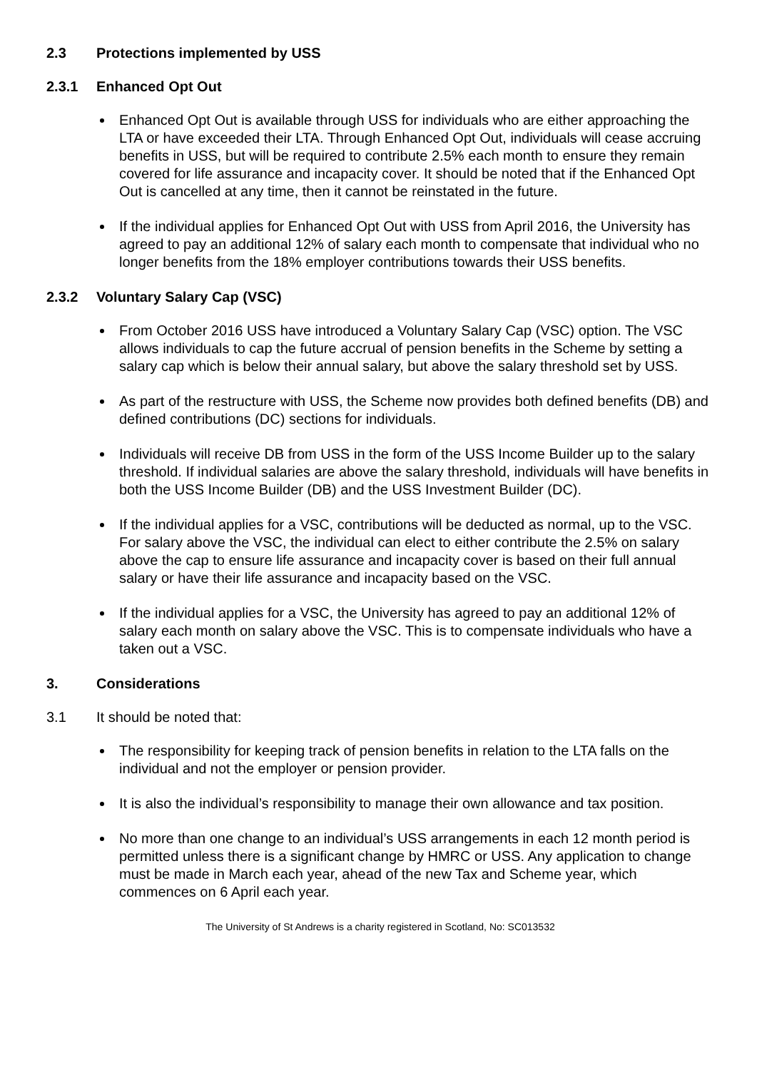2.3 Protections implemented by USS
2.3.1 Enhanced Opt Out
Enhanced Opt Out is available through USS for individuals who are either approaching the LTA or have exceeded their LTA. Through Enhanced Opt Out, individuals will cease accruing benefits in USS, but will be required to contribute 2.5% each month to ensure they remain covered for life assurance and incapacity cover. It should be noted that if the Enhanced Opt Out is cancelled at any time, then it cannot be reinstated in the future.
If the individual applies for Enhanced Opt Out with USS from April 2016, the University has agreed to pay an additional 12% of salary each month to compensate that individual who no longer benefits from the 18% employer contributions towards their USS benefits.
2.3.2 Voluntary Salary Cap (VSC)
From October 2016 USS have introduced a Voluntary Salary Cap (VSC) option. The VSC allows individuals to cap the future accrual of pension benefits in the Scheme by setting a salary cap which is below their annual salary, but above the salary threshold set by USS.
As part of the restructure with USS, the Scheme now provides both defined benefits (DB) and defined contributions (DC) sections for individuals.
Individuals will receive DB from USS in the form of the USS Income Builder up to the salary threshold. If individual salaries are above the salary threshold, individuals will have benefits in both the USS Income Builder (DB) and the USS Investment Builder (DC).
If the individual applies for a VSC, contributions will be deducted as normal, up to the VSC. For salary above the VSC, the individual can elect to either contribute the 2.5% on salary above the cap to ensure life assurance and incapacity cover is based on their full annual salary or have their life assurance and incapacity based on the VSC.
If the individual applies for a VSC, the University has agreed to pay an additional 12% of salary each month on salary above the VSC. This is to compensate individuals who have a taken out a VSC.
3. Considerations
3.1 It should be noted that:
The responsibility for keeping track of pension benefits in relation to the LTA falls on the individual and not the employer or pension provider.
It is also the individual’s responsibility to manage their own allowance and tax position.
No more than one change to an individual’s USS arrangements in each 12 month period is permitted unless there is a significant change by HMRC or USS. Any application to change must be made in March each year, ahead of the new Tax and Scheme year, which commences on 6 April each year.
The University of St Andrews is a charity registered in Scotland, No: SC013532